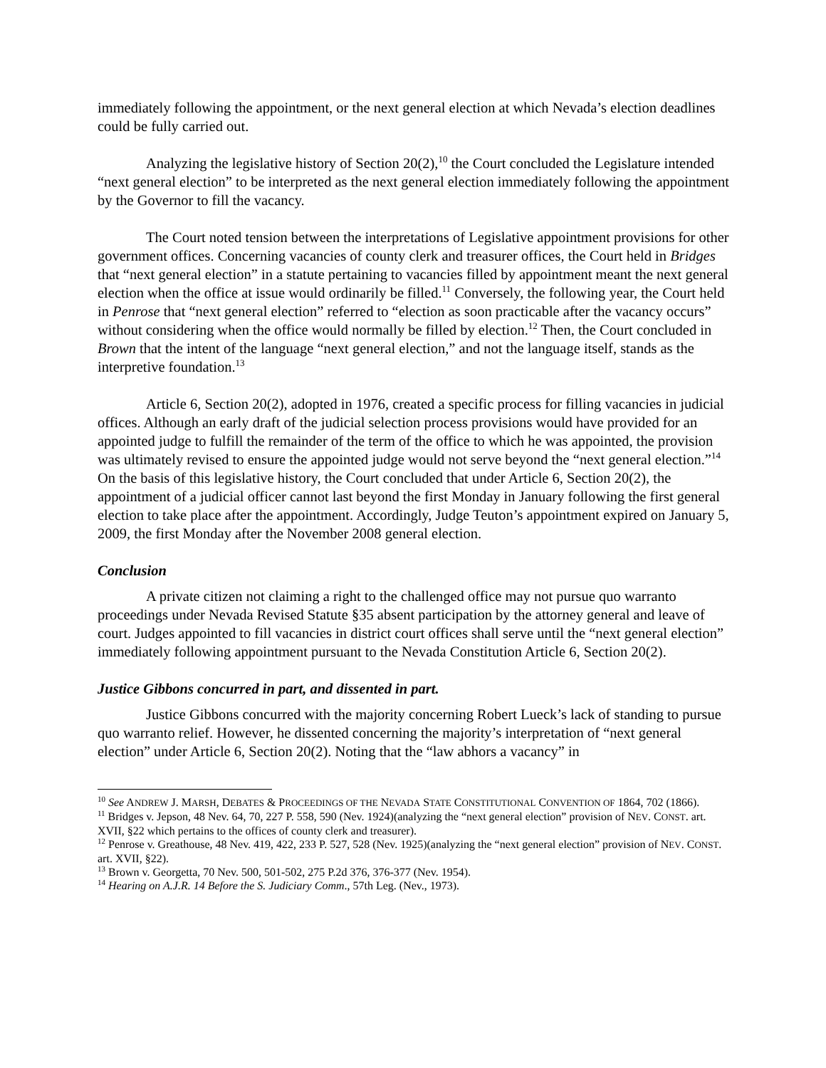immediately following the appointment, or the next general election at which Nevada’s election deadlines could be fully carried out.
Analyzing the legislative history of Section 20(2),<sup>10</sup> the Court concluded the Legislature intended “next general election” to be interpreted as the next general election immediately following the appointment by the Governor to fill the vacancy.
The Court noted tension between the interpretations of Legislative appointment provisions for other government offices. Concerning vacancies of county clerk and treasurer offices, the Court held in Bridges that “next general election” in a statute pertaining to vacancies filled by appointment meant the next general election when the office at issue would ordinarily be filled.<sup>11</sup> Conversely, the following year, the Court held in Penrose that “next general election” referred to “election as soon practicable after the vacancy occurs” without considering when the office would normally be filled by election.<sup>12</sup> Then, the Court concluded in Brown that the intent of the language “next general election,” and not the language itself, stands as the interpretive foundation.<sup>13</sup>
Article 6, Section 20(2), adopted in 1976, created a specific process for filling vacancies in judicial offices. Although an early draft of the judicial selection process provisions would have provided for an appointed judge to fulfill the remainder of the term of the office to which he was appointed, the provision was ultimately revised to ensure the appointed judge would not serve beyond the “next general election.”<sup>14</sup> On the basis of this legislative history, the Court concluded that under Article 6, Section 20(2), the appointment of a judicial officer cannot last beyond the first Monday in January following the first general election to take place after the appointment. Accordingly, Judge Teuton’s appointment expired on January 5, 2009, the first Monday after the November 2008 general election.
Conclusion
A private citizen not claiming a right to the challenged office may not pursue quo warranto proceedings under Nevada Revised Statute §35 absent participation by the attorney general and leave of court. Judges appointed to fill vacancies in district court offices shall serve until the “next general election” immediately following appointment pursuant to the Nevada Constitution Article 6, Section 20(2).
Justice Gibbons concurred in part, and dissented in part.
Justice Gibbons concurred with the majority concerning Robert Lueck’s lack of standing to pursue quo warranto relief. However, he dissented concerning the majority’s interpretation of “next general election” under Article 6, Section 20(2). Noting that the “law abhors a vacancy” in
<sup>10</sup> See ANDREW J. MARSH, DEBATES & PROCEEDINGS OF THE NEVADA STATE CONSTITUTIONAL CONVENTION OF 1864, 702 (1866).
<sup>11</sup> Bridges v. Jepson, 48 Nev. 64, 70, 227 P. 558, 590 (Nev. 1924)(analyzing the “next general election” provision of NEV. CONST. art. XVII, §22 which pertains to the offices of county clerk and treasurer).
<sup>12</sup> Penrose v. Greathouse, 48 Nev. 419, 422, 233 P. 527, 528 (Nev. 1925)(analyzing the “next general election” provision of NEV. CONST. art. XVII, §22).
<sup>13</sup> Brown v. Georgetta, 70 Nev. 500, 501-502, 275 P.2d 376, 376-377 (Nev. 1954).
<sup>14</sup> Hearing on A.J.R. 14 Before the S. Judiciary Comm., 57th Leg. (Nev., 1973).